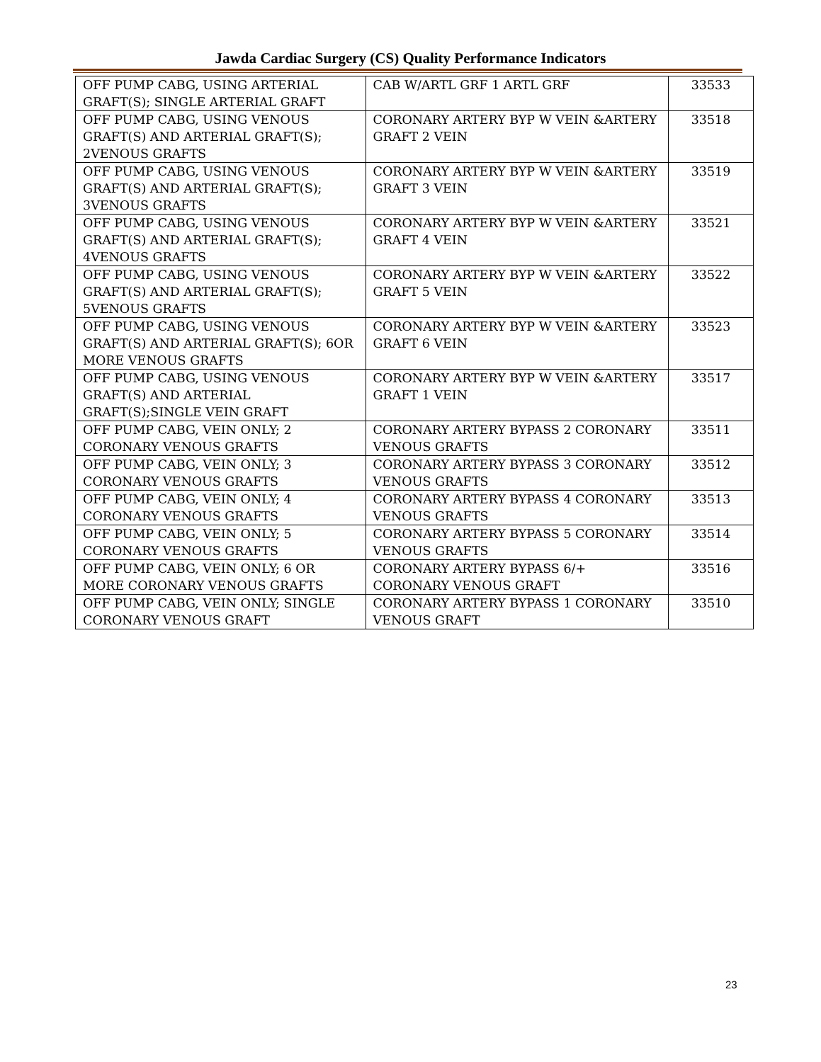Jawda Cardiac Surgery (CS) Quality Performance Indicators
| OFF PUMP CABG, USING ARTERIAL GRAFT(S); SINGLE ARTERIAL GRAFT | CAB W/ARTL GRF 1 ARTL GRF | 33533 |
| OFF PUMP CABG, USING VENOUS GRAFT(S) AND ARTERIAL GRAFT(S); 2VENOUS GRAFTS | CORONARY ARTERY BYP W VEIN &ARTERY GRAFT 2 VEIN | 33518 |
| OFF PUMP CABG, USING VENOUS GRAFT(S) AND ARTERIAL GRAFT(S); 3VENOUS GRAFTS | CORONARY ARTERY BYP W VEIN &ARTERY GRAFT 3 VEIN | 33519 |
| OFF PUMP CABG, USING VENOUS GRAFT(S) AND ARTERIAL GRAFT(S); 4VENOUS GRAFTS | CORONARY ARTERY BYP W VEIN &ARTERY GRAFT 4 VEIN | 33521 |
| OFF PUMP CABG, USING VENOUS GRAFT(S) AND ARTERIAL GRAFT(S); 5VENOUS GRAFTS | CORONARY ARTERY BYP W VEIN &ARTERY GRAFT 5 VEIN | 33522 |
| OFF PUMP CABG, USING VENOUS GRAFT(S) AND ARTERIAL GRAFT(S); 6OR MORE VENOUS GRAFTS | CORONARY ARTERY BYP W VEIN &ARTERY GRAFT 6 VEIN | 33523 |
| OFF PUMP CABG, USING VENOUS GRAFT(S) AND ARTERIAL GRAFT(S);SINGLE VEIN GRAFT | CORONARY ARTERY BYP W VEIN &ARTERY GRAFT 1 VEIN | 33517 |
| OFF PUMP CABG, VEIN ONLY; 2 CORONARY VENOUS GRAFTS | CORONARY ARTERY BYPASS 2 CORONARY VENOUS GRAFTS | 33511 |
| OFF PUMP CABG, VEIN ONLY; 3 CORONARY VENOUS GRAFTS | CORONARY ARTERY BYPASS 3 CORONARY VENOUS GRAFTS | 33512 |
| OFF PUMP CABG, VEIN ONLY; 4 CORONARY VENOUS GRAFTS | CORONARY ARTERY BYPASS 4 CORONARY VENOUS GRAFTS | 33513 |
| OFF PUMP CABG, VEIN ONLY; 5 CORONARY VENOUS GRAFTS | CORONARY ARTERY BYPASS 5 CORONARY VENOUS GRAFTS | 33514 |
| OFF PUMP CABG, VEIN ONLY; 6 OR MORE CORONARY VENOUS GRAFTS | CORONARY ARTERY BYPASS 6/+ CORONARY VENOUS GRAFT | 33516 |
| OFF PUMP CABG, VEIN ONLY; SINGLE CORONARY VENOUS GRAFT | CORONARY ARTERY BYPASS 1 CORONARY VENOUS GRAFT | 33510 |
23